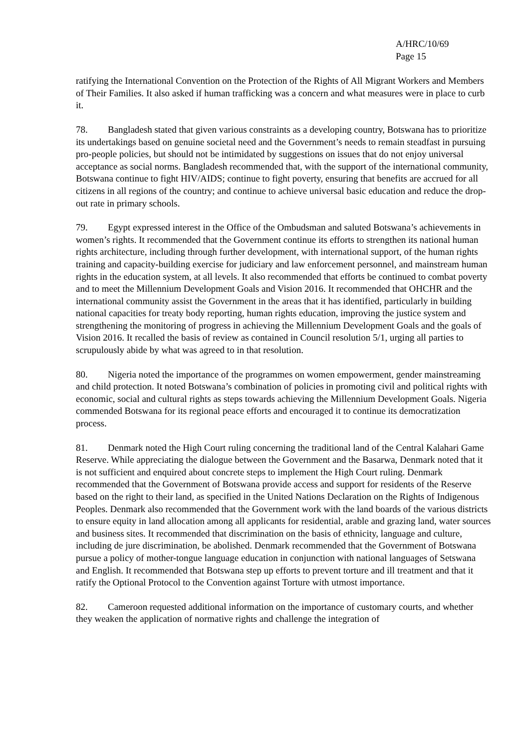A/HRC/10/69
Page 15
ratifying the International Convention on the Protection of the Rights of All Migrant Workers and Members of Their Families. It also asked if human trafficking was a concern and what measures were in place to curb it.
78. Bangladesh stated that given various constraints as a developing country, Botswana has to prioritize its undertakings based on genuine societal need and the Government’s needs to remain steadfast in pursuing pro-people policies, but should not be intimidated by suggestions on issues that do not enjoy universal acceptance as social norms. Bangladesh recommended that, with the support of the international community, Botswana continue to fight HIV/AIDS; continue to fight poverty, ensuring that benefits are accrued for all citizens in all regions of the country; and continue to achieve universal basic education and reduce the drop-out rate in primary schools.
79. Egypt expressed interest in the Office of the Ombudsman and saluted Botswana’s achievements in women’s rights. It recommended that the Government continue its efforts to strengthen its national human rights architecture, including through further development, with international support, of the human rights training and capacity-building exercise for judiciary and law enforcement personnel, and mainstream human rights in the education system, at all levels. It also recommended that efforts be continued to combat poverty and to meet the Millennium Development Goals and Vision 2016. It recommended that OHCHR and the international community assist the Government in the areas that it has identified, particularly in building national capacities for treaty body reporting, human rights education, improving the justice system and strengthening the monitoring of progress in achieving the Millennium Development Goals and the goals of Vision 2016. It recalled the basis of review as contained in Council resolution 5/1, urging all parties to scrupulously abide by what was agreed to in that resolution.
80. Nigeria noted the importance of the programmes on women empowerment, gender mainstreaming and child protection. It noted Botswana’s combination of policies in promoting civil and political rights with economic, social and cultural rights as steps towards achieving the Millennium Development Goals. Nigeria commended Botswana for its regional peace efforts and encouraged it to continue its democratization process.
81. Denmark noted the High Court ruling concerning the traditional land of the Central Kalahari Game Reserve. While appreciating the dialogue between the Government and the Basarwa, Denmark noted that it is not sufficient and enquired about concrete steps to implement the High Court ruling. Denmark recommended that the Government of Botswana provide access and support for residents of the Reserve based on the right to their land, as specified in the United Nations Declaration on the Rights of Indigenous Peoples. Denmark also recommended that the Government work with the land boards of the various districts to ensure equity in land allocation among all applicants for residential, arable and grazing land, water sources and business sites. It recommended that discrimination on the basis of ethnicity, language and culture, including de jure discrimination, be abolished. Denmark recommended that the Government of Botswana pursue a policy of mother-tongue language education in conjunction with national languages of Setswana and English. It recommended that Botswana step up efforts to prevent torture and ill treatment and that it ratify the Optional Protocol to the Convention against Torture with utmost importance.
82. Cameroon requested additional information on the importance of customary courts, and whether they weaken the application of normative rights and challenge the integration of